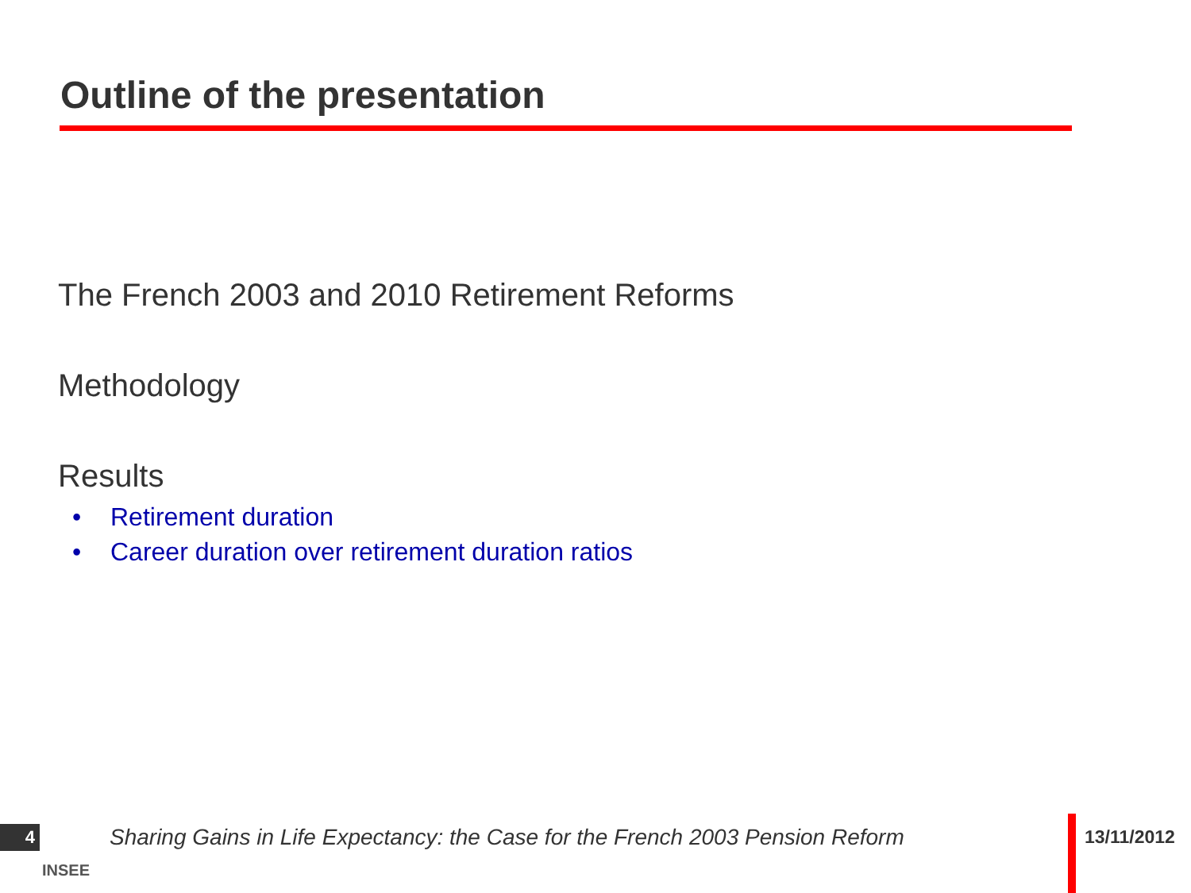Outline of the presentation
The French 2003 and 2010 Retirement Reforms
Methodology
Results
• Retirement duration
• Career duration over retirement duration ratios
4
INSEE
Sharing Gains in Life Expectancy: the Case for the French 2003 Pension Reform
13/11/2012